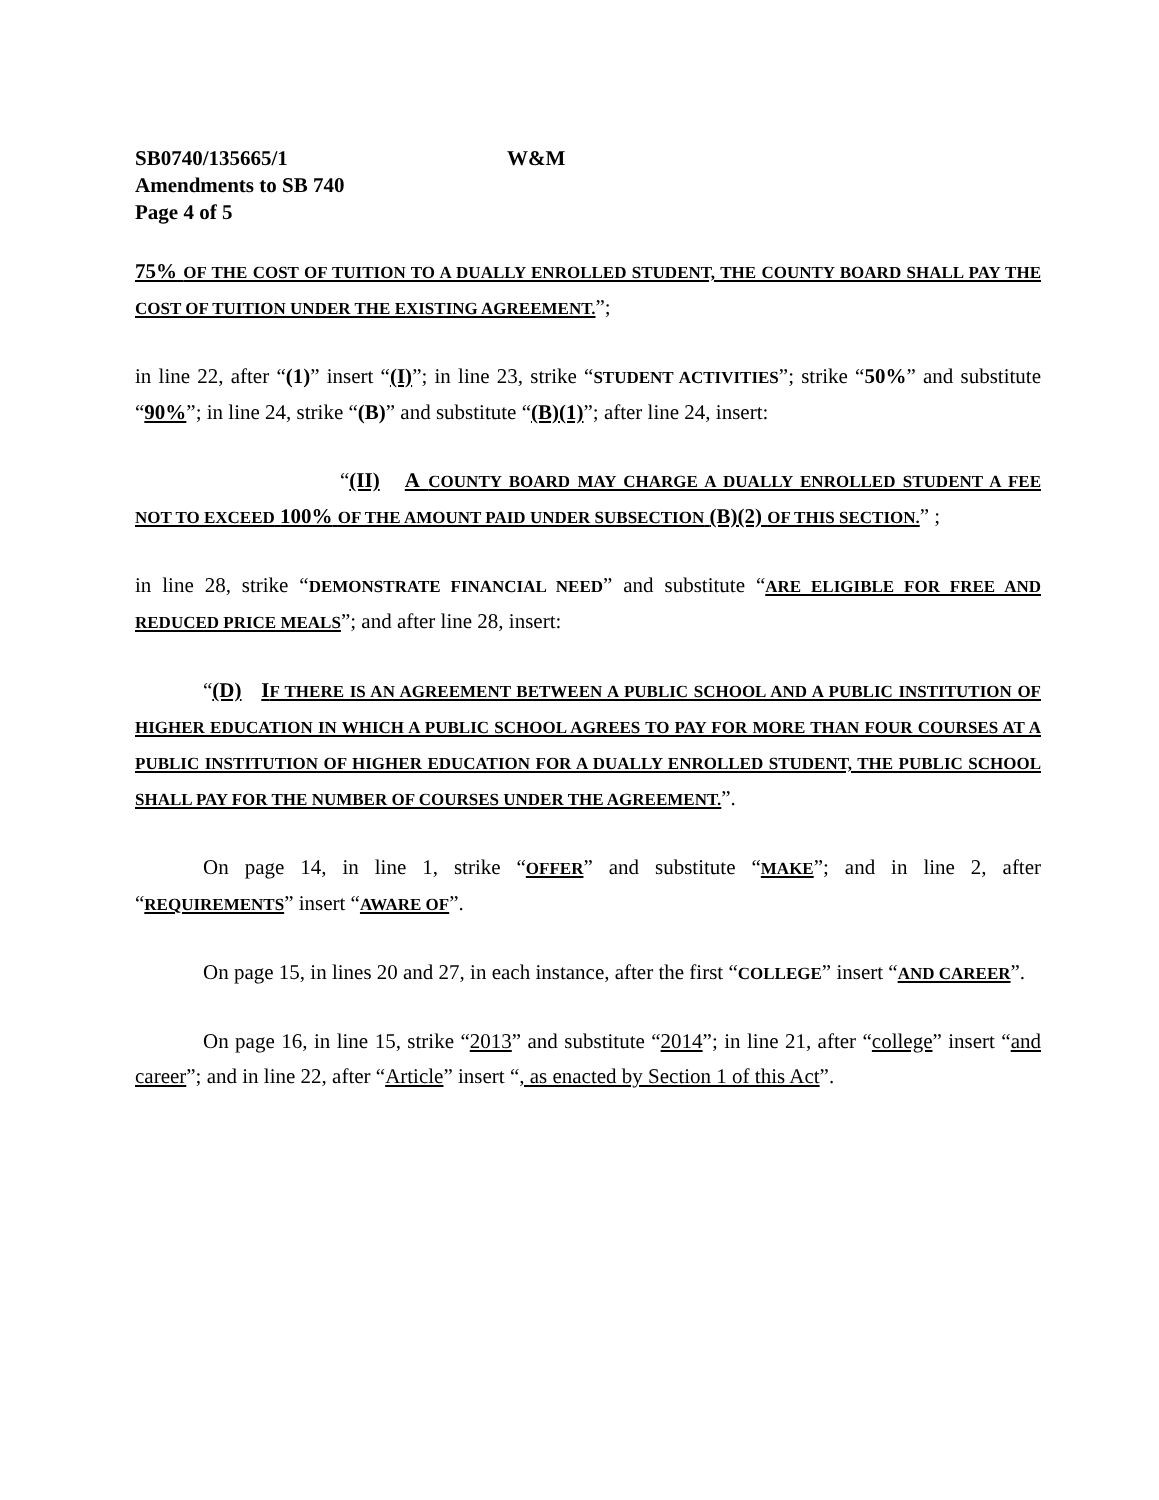SB0740/135665/1 W&M
Amendments to SB 740
Page 4 of 5
75% OF THE COST OF TUITION TO A DUALLY ENROLLED STUDENT, THE COUNTY BOARD SHALL PAY THE COST OF TUITION UNDER THE EXISTING AGREEMENT.”;
in line 22, after “(1)” insert “(I)”; in line 23, strike “STUDENT ACTIVITIES”; strike “50%” and substitute “90%”; in line 24, strike “(B)” and substitute “(B)(1)”; after line 24, insert:
“(II) A COUNTY BOARD MAY CHARGE A DUALLY ENROLLED STUDENT A FEE NOT TO EXCEED 100% OF THE AMOUNT PAID UNDER SUBSECTION (B)(2) OF THIS SECTION.” ;
in line 28, strike “DEMONSTRATE FINANCIAL NEED” and substitute “ARE ELIGIBLE FOR FREE AND REDUCED PRICE MEALS”; and after line 28, insert:
“(D) IF THERE IS AN AGREEMENT BETWEEN A PUBLIC SCHOOL AND A PUBLIC INSTITUTION OF HIGHER EDUCATION IN WHICH A PUBLIC SCHOOL AGREES TO PAY FOR MORE THAN FOUR COURSES AT A PUBLIC INSTITUTION OF HIGHER EDUCATION FOR A DUALLY ENROLLED STUDENT, THE PUBLIC SCHOOL SHALL PAY FOR THE NUMBER OF COURSES UNDER THE AGREEMENT.”.
On page 14, in line 1, strike “OFFER” and substitute “MAKE”; and in line 2, after “REQUIREMENTS” insert “AWARE OF”.
On page 15, in lines 20 and 27, in each instance, after the first “COLLEGE” insert “AND CAREER”.
On page 16, in line 15, strike “2013” and substitute “2014”; in line 21, after “college” insert “and career”; and in line 22, after “Article” insert “, as enacted by Section 1 of this Act”.